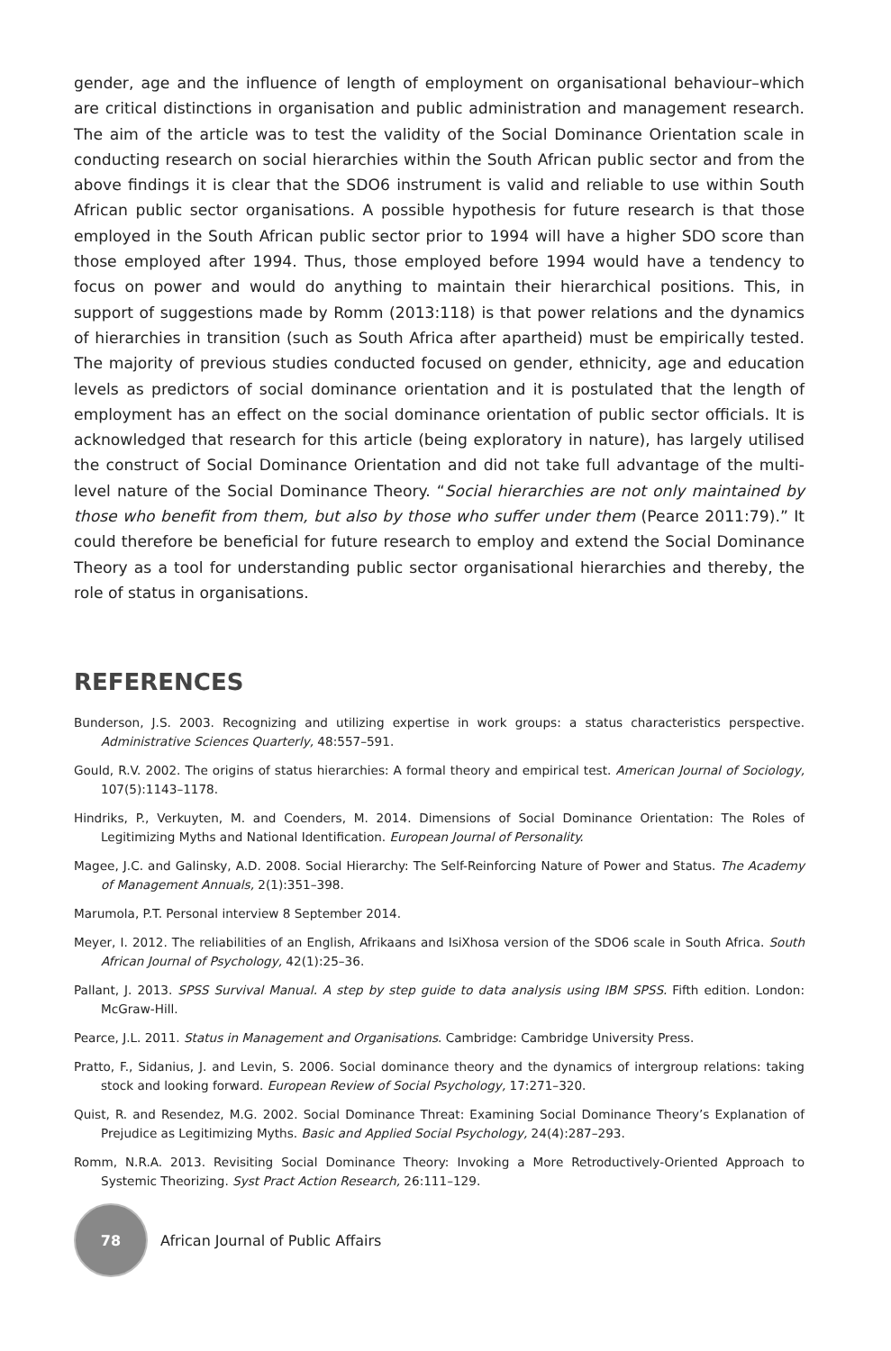gender, age and the influence of length of employment on organisational behaviour–which are critical distinctions in organisation and public administration and management research. The aim of the article was to test the validity of the Social Dominance Orientation scale in conducting research on social hierarchies within the South African public sector and from the above findings it is clear that the SDO6 instrument is valid and reliable to use within South African public sector organisations. A possible hypothesis for future research is that those employed in the South African public sector prior to 1994 will have a higher SDO score than those employed after 1994. Thus, those employed before 1994 would have a tendency to focus on power and would do anything to maintain their hierarchical positions. This, in support of suggestions made by Romm (2013:118) is that power relations and the dynamics of hierarchies in transition (such as South Africa after apartheid) must be empirically tested. The majority of previous studies conducted focused on gender, ethnicity, age and education levels as predictors of social dominance orientation and it is postulated that the length of employment has an effect on the social dominance orientation of public sector officials. It is acknowledged that research for this article (being exploratory in nature), has largely utilised the construct of Social Dominance Orientation and did not take full advantage of the multi-level nature of the Social Dominance Theory. “Social hierarchies are not only maintained by those who benefit from them, but also by those who suffer under them (Pearce 2011:79).” It could therefore be beneficial for future research to employ and extend the Social Dominance Theory as a tool for understanding public sector organisational hierarchies and thereby, the role of status in organisations.
REFERENCES
Bunderson, J.S. 2003. Recognizing and utilizing expertise in work groups: a status characteristics perspective. Administrative Sciences Quarterly, 48:557–591.
Gould, R.V. 2002. The origins of status hierarchies: A formal theory and empirical test. American Journal of Sociology, 107(5):1143–1178.
Hindriks, P., Verkuyten, M. and Coenders, M. 2014. Dimensions of Social Dominance Orientation: The Roles of Legitimizing Myths and National Identification. European Journal of Personality.
Magee, J.C. and Galinsky, A.D. 2008. Social Hierarchy: The Self-Reinforcing Nature of Power and Status. The Academy of Management Annuals, 2(1):351–398.
Marumola, P.T. Personal interview 8 September 2014.
Meyer, I. 2012. The reliabilities of an English, Afrikaans and IsiXhosa version of the SDO6 scale in South Africa. South African Journal of Psychology, 42(1):25–36.
Pallant, J. 2013. SPSS Survival Manual. A step by step guide to data analysis using IBM SPSS. Fifth edition. London: McGraw-Hill.
Pearce, J.L. 2011. Status in Management and Organisations. Cambridge: Cambridge University Press.
Pratto, F., Sidanius, J. and Levin, S. 2006. Social dominance theory and the dynamics of intergroup relations: taking stock and looking forward. European Review of Social Psychology, 17:271–320.
Quist, R. and Resendez, M.G. 2002. Social Dominance Threat: Examining Social Dominance Theory’s Explanation of Prejudice as Legitimizing Myths. Basic and Applied Social Psychology, 24(4):287–293.
Romm, N.R.A. 2013. Revisiting Social Dominance Theory: Invoking a More Retroductively-Oriented Approach to Systemic Theorizing. Syst Pract Action Research, 26:111–129.
78
African Journal of Public Affairs